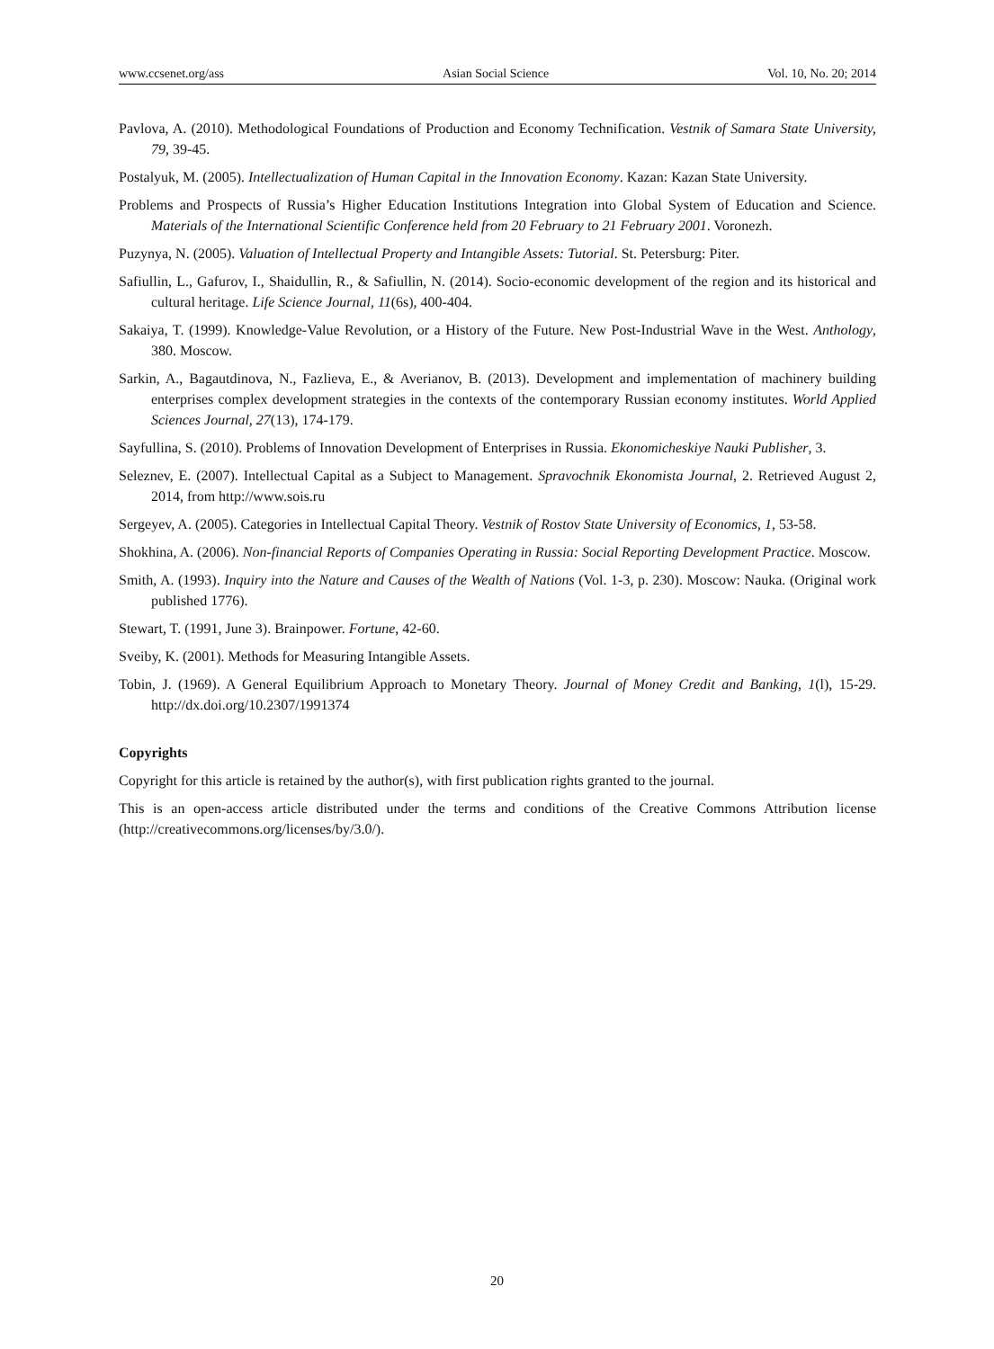www.ccsenet.org/ass Asian Social Science Vol. 10, No. 20; 2014
Pavlova, A. (2010). Methodological Foundations of Production and Economy Technification. Vestnik of Samara State University, 79, 39-45.
Postalyuk, M. (2005). Intellectualization of Human Capital in the Innovation Economy. Kazan: Kazan State University.
Problems and Prospects of Russia’s Higher Education Institutions Integration into Global System of Education and Science. Materials of the International Scientific Conference held from 20 February to 21 February 2001. Voronezh.
Puzynya, N. (2005). Valuation of Intellectual Property and Intangible Assets: Tutorial. St. Petersburg: Piter.
Safiullin, L., Gafurov, I., Shaidullin, R., & Safiullin, N. (2014). Socio-economic development of the region and its historical and cultural heritage. Life Science Journal, 11(6s), 400-404.
Sakaiya, T. (1999). Knowledge-Value Revolution, or a History of the Future. New Post-Industrial Wave in the West. Anthology, 380. Moscow.
Sarkin, A., Bagautdinova, N., Fazlieva, E., & Averianov, B. (2013). Development and implementation of machinery building enterprises complex development strategies in the contexts of the contemporary Russian economy institutes. World Applied Sciences Journal, 27(13), 174-179.
Sayfullina, S. (2010). Problems of Innovation Development of Enterprises in Russia. Ekonomicheskiye Nauki Publisher, 3.
Seleznev, E. (2007). Intellectual Capital as a Subject to Management. Spravochnik Ekonomista Journal, 2. Retrieved August 2, 2014, from http://www.sois.ru
Sergeyev, A. (2005). Categories in Intellectual Capital Theory. Vestnik of Rostov State University of Economics, 1, 53-58.
Shokhina, A. (2006). Non-financial Reports of Companies Operating in Russia: Social Reporting Development Practice. Moscow.
Smith, A. (1993). Inquiry into the Nature and Causes of the Wealth of Nations (Vol. 1-3, p. 230). Moscow: Nauka. (Original work published 1776).
Stewart, T. (1991, June 3). Brainpower. Fortune, 42-60.
Sveiby, K. (2001). Methods for Measuring Intangible Assets.
Tobin, J. (1969). A General Equilibrium Approach to Monetary Theory. Journal of Money Credit and Banking, 1(l), 15-29. http://dx.doi.org/10.2307/1991374
Copyrights
Copyright for this article is retained by the author(s), with first publication rights granted to the journal.
This is an open-access article distributed under the terms and conditions of the Creative Commons Attribution license (http://creativecommons.org/licenses/by/3.0/).
20